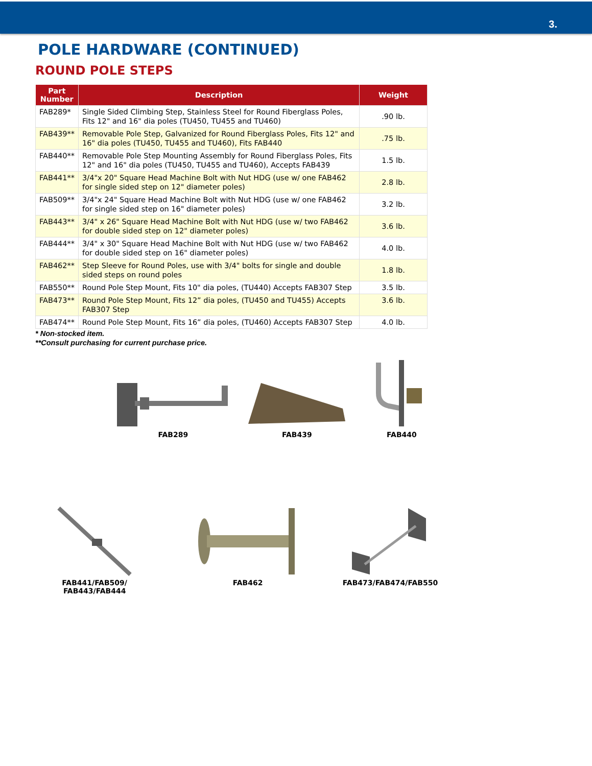3.
POLE HARDWARE (CONTINUED)
ROUND POLE STEPS
| Part Number | Description | Weight |
| --- | --- | --- |
| FAB289* | Single Sided Climbing Step, Stainless Steel for Round Fiberglass Poles, Fits 12" and 16" dia poles (TU450, TU455 and TU460) | .90 lb. |
| FAB439** | Removable Pole Step, Galvanized for Round Fiberglass Poles, Fits 12" and 16" dia poles (TU450, TU455 and TU460), Fits FAB440 | .75 lb. |
| FAB440** | Removable Pole Step Mounting Assembly for Round Fiberglass Poles, Fits 12" and 16" dia poles (TU450, TU455 and TU460), Accepts FAB439 | 1.5 lb. |
| FAB441** | 3/4"x 20" Square Head Machine Bolt with Nut HDG (use w/ one FAB462 for single sided step on 12" diameter poles) | 2.8 lb. |
| FAB509** | 3/4"x 24" Square Head Machine Bolt with Nut HDG (use w/ one FAB462 for single sided step on 16" diameter poles) | 3.2 lb. |
| FAB443** | 3/4" x 26" Square Head Machine Bolt with Nut HDG (use w/ two FAB462 for double sided step on 12" diameter poles) | 3.6 lb. |
| FAB444** | 3/4" x 30" Square Head Machine Bolt with Nut HDG (use w/ two FAB462 for double sided step on 16" diameter poles) | 4.0 lb. |
| FAB462** | Step Sleeve for Round Poles, use with 3/4" bolts for single and double sided steps on round poles | 1.8 lb. |
| FAB550** | Round Pole Step Mount, Fits 10" dia poles, (TU440) Accepts FAB307 Step | 3.5 lb. |
| FAB473** | Round Pole Step Mount, Fits 12” dia poles, (TU450 and TU455) Accepts FAB307 Step | 3.6 lb. |
| FAB474** | Round Pole Step Mount, Fits 16” dia poles, (TU460) Accepts FAB307 Step | 4.0 lb. |
* Non-stocked item.
**Consult purchasing for current purchase price.
FAB289
FAB439
FAB440
FAB441/FAB509/
FAB443/FAB444
FAB462
FAB473/FAB474/FAB550